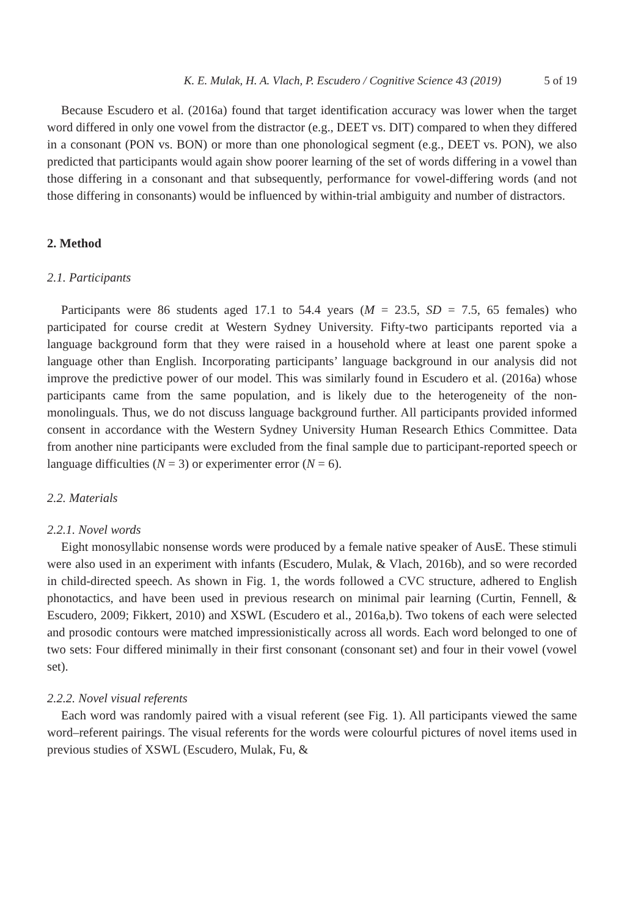K. E. Mulak, H. A. Vlach, P. Escudero / Cognitive Science 43 (2019) 5 of 19
Because Escudero et al. (2016a) found that target identification accuracy was lower when the target word differed in only one vowel from the distractor (e.g., DEET vs. DIT) compared to when they differed in a consonant (PON vs. BON) or more than one phonological segment (e.g., DEET vs. PON), we also predicted that participants would again show poorer learning of the set of words differing in a vowel than those differing in a consonant and that subsequently, performance for vowel-differing words (and not those differing in consonants) would be influenced by within-trial ambiguity and number of distractors.
2. Method
2.1. Participants
Participants were 86 students aged 17.1 to 54.4 years (M = 23.5, SD = 7.5, 65 females) who participated for course credit at Western Sydney University. Fifty-two participants reported via a language background form that they were raised in a household where at least one parent spoke a language other than English. Incorporating participants’ language background in our analysis did not improve the predictive power of our model. This was similarly found in Escudero et al. (2016a) whose participants came from the same population, and is likely due to the heterogeneity of the non-monolinguals. Thus, we do not discuss language background further. All participants provided informed consent in accordance with the Western Sydney University Human Research Ethics Committee. Data from another nine participants were excluded from the final sample due to participant-reported speech or language difficulties (N = 3) or experimenter error (N = 6).
2.2. Materials
2.2.1. Novel words
Eight monosyllabic nonsense words were produced by a female native speaker of AusE. These stimuli were also used in an experiment with infants (Escudero, Mulak, & Vlach, 2016b), and so were recorded in child-directed speech. As shown in Fig. 1, the words followed a CVC structure, adhered to English phonotactics, and have been used in previous research on minimal pair learning (Curtin, Fennell, & Escudero, 2009; Fikkert, 2010) and XSWL (Escudero et al., 2016a,b). Two tokens of each were selected and prosodic contours were matched impressionistically across all words. Each word belonged to one of two sets: Four differed minimally in their first consonant (consonant set) and four in their vowel (vowel set).
2.2.2. Novel visual referents
Each word was randomly paired with a visual referent (see Fig. 1). All participants viewed the same word–referent pairings. The visual referents for the words were colourful pictures of novel items used in previous studies of XSWL (Escudero, Mulak, Fu, &